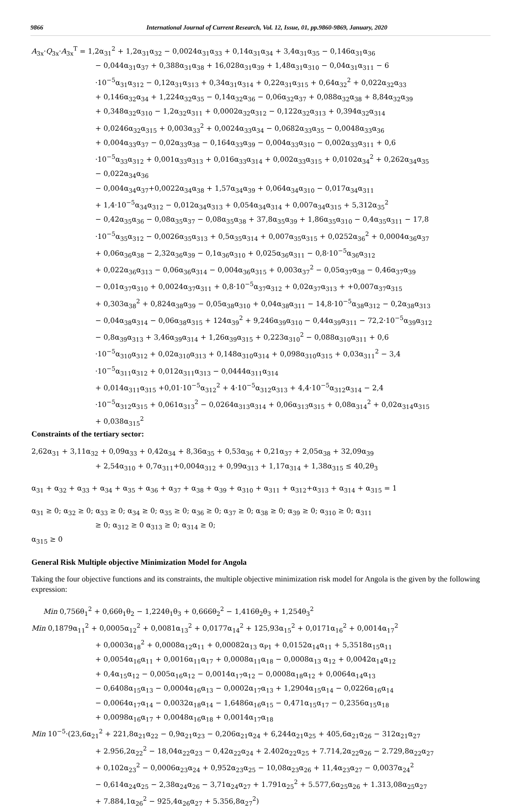9866 International Journal of Current Research, Vol. 12, Issue, 01, pp.9860-9869, January, 2020
A<sub>3x</sub>·Q<sub>3x</sub>·A<sub>3x</sub><sup>T</sup> = 1,2α<sub>31</sub><sup>2</sup> + 1,2α<sub>31</sub>α<sub>32</sub> − 0,0024α<sub>31</sub>α<sub>33</sub> + 0,14α<sub>31</sub>α<sub>34</sub> + 3,4α<sub>31</sub>α<sub>35</sub> − 0,146α<sub>31</sub>α<sub>36</sub>
− 0,044α<sub>31</sub>α<sub>37</sub> + 0,388α<sub>31</sub>α<sub>38</sub> + 16,028α<sub>31</sub>α<sub>39</sub> + 1,48α<sub>31</sub>α<sub>310</sub> − 0,04α<sub>31</sub>α<sub>311</sub> − 6
·10<sup>−5</sup>α<sub>31</sub>α<sub>312</sub> − 0,12α<sub>31</sub>α<sub>313</sub> + 0,34α<sub>31</sub>α<sub>314</sub> + 0,22α<sub>31</sub>α<sub>315</sub> + 0,64α<sub>32</sub><sup>2</sup> + 0,022α<sub>32</sub>α<sub>33</sub>
+ 0,146α<sub>32</sub>α<sub>34</sub> + 1,224α<sub>32</sub>α<sub>35</sub> − 0,14α<sub>32</sub>α<sub>36</sub> − 0,06α<sub>32</sub>α<sub>37</sub> + 0,088α<sub>32</sub>α<sub>38</sub> + 8,84α<sub>32</sub>α<sub>39</sub>
+ 0,348α<sub>32</sub>α<sub>310</sub> − 1,2α<sub>32</sub>α<sub>311</sub> + 0,0002α<sub>32</sub>α<sub>312</sub> − 0,122α<sub>32</sub>α<sub>313</sub> + 0,394α<sub>32</sub>α<sub>314</sub>
+ 0,0246α<sub>32</sub>α<sub>315</sub> + 0,003α<sub>33</sub><sup>2</sup> + 0,0024α<sub>33</sub>α<sub>34</sub> − 0,0682α<sub>33</sub>α<sub>35</sub> − 0,0048α<sub>33</sub>α<sub>36</sub>
+ 0,004α<sub>33</sub>α<sub>37</sub> − 0,02α<sub>33</sub>α<sub>38</sub> − 0,164α<sub>33</sub>α<sub>39</sub> − 0,004α<sub>33</sub>α<sub>310</sub> − 0,002α<sub>33</sub>α<sub>311</sub> + 0,6
·10<sup>−5</sup>α<sub>33</sub>α<sub>312</sub> + 0,001α<sub>33</sub>α<sub>313</sub> + 0,016α<sub>33</sub>α<sub>314</sub> + 0,002α<sub>33</sub>α<sub>315</sub> + 0,0102α<sub>34</sub><sup>2</sup> + 0,262α<sub>34</sub>α<sub>35</sub>
− 0,022α<sub>34</sub>α<sub>36</sub>
− 0,004α<sub>34</sub>α<sub>37</sub>+0,0022α<sub>34</sub>α<sub>38</sub> + 1,57α<sub>34</sub>α<sub>39</sub> + 0,064α<sub>34</sub>α<sub>310</sub> − 0,017α<sub>34</sub>α<sub>311</sub>
+ 1,4·10<sup>−5</sup>α<sub>34</sub>α<sub>312</sub> − 0,012α<sub>34</sub>α<sub>313</sub> + 0,054α<sub>34</sub>α<sub>314</sub> + 0,007α<sub>34</sub>α<sub>315</sub> + 5,312α<sub>35</sub><sup>2</sup>
− 0,42α<sub>35</sub>α<sub>36</sub> − 0,08α<sub>35</sub>α<sub>37</sub> − 0,08α<sub>35</sub>α<sub>38</sub> + 37,8α<sub>35</sub>α<sub>39</sub> + 1,86α<sub>35</sub>α<sub>310</sub> − 0,4α<sub>35</sub>α<sub>311</sub> − 17,8
·10<sup>−5</sup>α<sub>35</sub>α<sub>312</sub> − 0,0026α<sub>35</sub>α<sub>313</sub> + 0,5α<sub>35</sub>α<sub>314</sub> + 0,007α<sub>35</sub>α<sub>315</sub> + 0,0252α<sub>36</sub><sup>2</sup> + 0,0004α<sub>36</sub>α<sub>37</sub>
+ 0,06α<sub>36</sub>α<sub>38</sub> − 2,32α<sub>36</sub>α<sub>39</sub> − 0,1α<sub>36</sub>α<sub>310</sub> + 0,025α<sub>36</sub>α<sub>311</sub> − 0,8·10<sup>−5</sup>α<sub>36</sub>α<sub>312</sub>
+ 0,022α<sub>36</sub>α<sub>313</sub> − 0,06α<sub>36</sub>α<sub>314</sub> − 0,004α<sub>36</sub>α<sub>315</sub> + 0,003α<sub>37</sub><sup>2</sup> − 0,05α<sub>37</sub>α<sub>38</sub> − 0,46α<sub>37</sub>α<sub>39</sub>
− 0,01α<sub>37</sub>α<sub>310</sub> + 0,0024α<sub>37</sub>α<sub>311</sub> + 0,8·10<sup>−5</sup>α<sub>37</sub>α<sub>312</sub> + 0,02α<sub>37</sub>α<sub>313</sub> + +0,007α<sub>37</sub>α<sub>315</sub>
+ 0,303α<sub>38</sub><sup>2</sup> + 0,824α<sub>38</sub>α<sub>39</sub> − 0,05α<sub>38</sub>α<sub>310</sub> + 0,04α<sub>38</sub>α<sub>311</sub> − 14,8·10<sup>−5</sup>α<sub>38</sub>α<sub>312</sub> − 0,2α<sub>38</sub>α<sub>313</sub>
− 0,04α<sub>38</sub>α<sub>314</sub> − 0,06α<sub>38</sub>α<sub>315</sub> + 124α<sub>39</sub><sup>2</sup> + 9,246α<sub>39</sub>α<sub>310</sub> − 0,44α<sub>39</sub>α<sub>311</sub> − 72,2·10<sup>−5</sup>α<sub>39</sub>α<sub>312</sub>
− 0,8α<sub>39</sub>α<sub>313</sub> + 3,46α<sub>39</sub>α<sub>314</sub> + 1,26α<sub>39</sub>α<sub>315</sub> + 0,223α<sub>310</sub><sup>2</sup> − 0,088α<sub>310</sub>α<sub>311</sub> + 0,6
·10<sup>−5</sup>α<sub>310</sub>α<sub>312</sub> + 0,02α<sub>310</sub>α<sub>313</sub> + 0,148α<sub>310</sub>α<sub>314</sub> + 0,098α<sub>310</sub>α<sub>315</sub> + 0,03α<sub>311</sub><sup>2</sup> − 3,4
·10<sup>−5</sup>α<sub>311</sub>α<sub>312</sub> + 0,012α<sub>311</sub>α<sub>313</sub> − 0,0444α<sub>311</sub>α<sub>314</sub>
+ 0,014α<sub>311</sub>α<sub>315</sub> +0,01·10<sup>−5</sup>α<sub>312</sub><sup>2</sup> + 4·10<sup>−5</sup>α<sub>312</sub>α<sub>313</sub> + 4,4·10<sup>−5</sup>α<sub>312</sub>α<sub>314</sub> − 2,4
·10<sup>−5</sup>α<sub>312</sub>α<sub>315</sub> + 0,061α<sub>313</sub><sup>2</sup> − 0,0264α<sub>313</sub>α<sub>314</sub> + 0,06α<sub>313</sub>α<sub>315</sub> + 0,08α<sub>314</sub><sup>2</sup> + 0,02α<sub>314</sub>α<sub>315</sub>
+ 0,038α<sub>315</sub><sup>2</sup>
Constraints of the tertiary sector:
2,62α<sub>31</sub> + 3,11α<sub>32</sub> + 0,09α<sub>33</sub> + 0,42α<sub>34</sub> + 8,36α<sub>35</sub> + 0,53α<sub>36</sub> + 0,21α<sub>37</sub> + 2,05α<sub>38</sub> + 32,09α<sub>39</sub>
+ 2,54α<sub>310</sub> + 0,7α<sub>311</sub>+0,004α<sub>312</sub> + 0,99α<sub>313</sub> + 1,17α<sub>314</sub> + 1,38α<sub>315</sub> ≤ 40,2θ<sub>3</sub>
α<sub>31</sub> + α<sub>32</sub> + α<sub>33</sub> + α<sub>34</sub> + α<sub>35</sub> + α<sub>36</sub> + α<sub>37</sub> + α<sub>38</sub> + α<sub>39</sub> + α<sub>310</sub> + α<sub>311</sub> + α<sub>312</sub>+α<sub>313</sub> + α<sub>314</sub> + α<sub>315</sub> = 1
α<sub>31</sub> ≥ 0; α<sub>32</sub> ≥ 0; α<sub>33</sub> ≥ 0; α<sub>34</sub> ≥ 0; α<sub>35</sub> ≥ 0; α<sub>36</sub> ≥ 0; α<sub>37</sub> ≥ 0; α<sub>38</sub> ≥ 0; α<sub>39</sub> ≥ 0; α<sub>310</sub> ≥ 0; α<sub>311</sub>
≥ 0; α<sub>312</sub> ≥ 0 α<sub>313</sub> ≥ 0; α<sub>314</sub> ≥ 0;
α<sub>315</sub> ≥ 0
General Risk Multiple objective Minimization Model for Angola
Taking the four objective functions and its constraints, the multiple objective minimization risk model for Angola is the given by the following expression:
Min 0,756θ<sub>1</sub><sup>2</sup> + 0,66θ<sub>1</sub>θ<sub>2</sub> − 1,224θ<sub>1</sub>θ<sub>3</sub> + 0,666θ<sub>2</sub><sup>2</sup> − 1,416θ<sub>2</sub>θ<sub>3</sub> + 1,254θ<sub>3</sub><sup>2</sup>
Min 0,1879α<sub>11</sub><sup>2</sup> + 0,0005α<sub>12</sub><sup>2</sup> + 0,0081α<sub>13</sub><sup>2</sup> + 0,0177α<sub>14</sub><sup>2</sup> + 125,93α<sub>15</sub><sup>2</sup> + 0,0171α<sub>16</sub><sup>2</sup> + 0,0014α<sub>17</sub><sup>2</sup>
+ 0,0003α<sub>18</sub><sup>2</sup> + 0,0008α<sub>12</sub>α<sub>11</sub> + 0,00082α<sub>13</sub> α<sub>P1</sub> + 0,0152α<sub>14</sub>α<sub>11</sub> + 5,3518α<sub>15</sub>α<sub>11</sub>
+ 0,0054α<sub>16</sub>α<sub>11</sub> + 0,0016α<sub>11</sub>α<sub>17</sub> + 0,0008α<sub>11</sub>α<sub>18</sub> − 0,0008α<sub>13</sub> α<sub>12</sub> + 0,0042α<sub>14</sub>α<sub>12</sub>
+ 0,4α<sub>15</sub>α<sub>12</sub> − 0,005α<sub>16</sub>α<sub>12</sub> − 0,0014α<sub>17</sub>α<sub>12</sub> − 0,0008α<sub>18</sub>α<sub>12</sub> + 0,0064α<sub>14</sub>α<sub>13</sub>
− 0,6408α<sub>15</sub>α<sub>13</sub> − 0,0004α<sub>16</sub>α<sub>13</sub> − 0,0002α<sub>17</sub>α<sub>13</sub> + 1,2904α<sub>15</sub>α<sub>14</sub> − 0,0226α<sub>16</sub>α<sub>14</sub>
− 0,0064α<sub>17</sub>α<sub>14</sub> − 0,0032α<sub>18</sub>α<sub>14</sub> − 1,6486α<sub>16</sub>α<sub>15</sub> − 0,471α<sub>15</sub>α<sub>17</sub> − 0,2356α<sub>15</sub>α<sub>18</sub>
+ 0,0098α<sub>16</sub>α<sub>17</sub> + 0,0048α<sub>16</sub>α<sub>18</sub> + 0,0014α<sub>17</sub>α<sub>18</sub>
Min 10<sup>−5</sup>·(23,6α<sub>21</sub><sup>2</sup> + 221,8α<sub>21</sub>α<sub>22</sub> − 0,9α<sub>21</sub>α<sub>23</sub> − 0,206α<sub>21</sub>α<sub>24</sub> + 6,244α<sub>21</sub>α<sub>25</sub> + 405,6α<sub>21</sub>α<sub>26</sub> − 312α<sub>21</sub>α<sub>27</sub>
+ 2.956,2α<sub>22</sub><sup>2</sup> − 18,04α<sub>22</sub>α<sub>23</sub> − 0,42α<sub>22</sub>α<sub>24</sub> + 2.402α<sub>22</sub>α<sub>25</sub> + 7.714,2α<sub>22</sub>α<sub>26</sub> − 2.729,8α<sub>22</sub>α<sub>27</sub>
+ 0,102α<sub>23</sub><sup>2</sup> − 0,0006α<sub>23</sub>α<sub>24</sub> + 0,952α<sub>23</sub>α<sub>25</sub> − 10,08α<sub>23</sub>α<sub>26</sub> + 11,4α<sub>23</sub>α<sub>27</sub> − 0,0037α<sub>24</sub><sup>2</sup>
− 0,614α<sub>24</sub>α<sub>25</sub> − 2,38α<sub>24</sub>α<sub>26</sub> − 3,71α<sub>24</sub>α<sub>27</sub> + 1.791α<sub>25</sub><sup>2</sup> + 5.577,6α<sub>25</sub>α<sub>26</sub> + 1.313,08α<sub>25</sub>α<sub>27</sub>
+ 7.884,1α<sub>26</sub><sup>2</sup> − 925,4α<sub>26</sub>α<sub>27</sub> + 5.356,8α<sub>27</sub><sup>2</sup>)